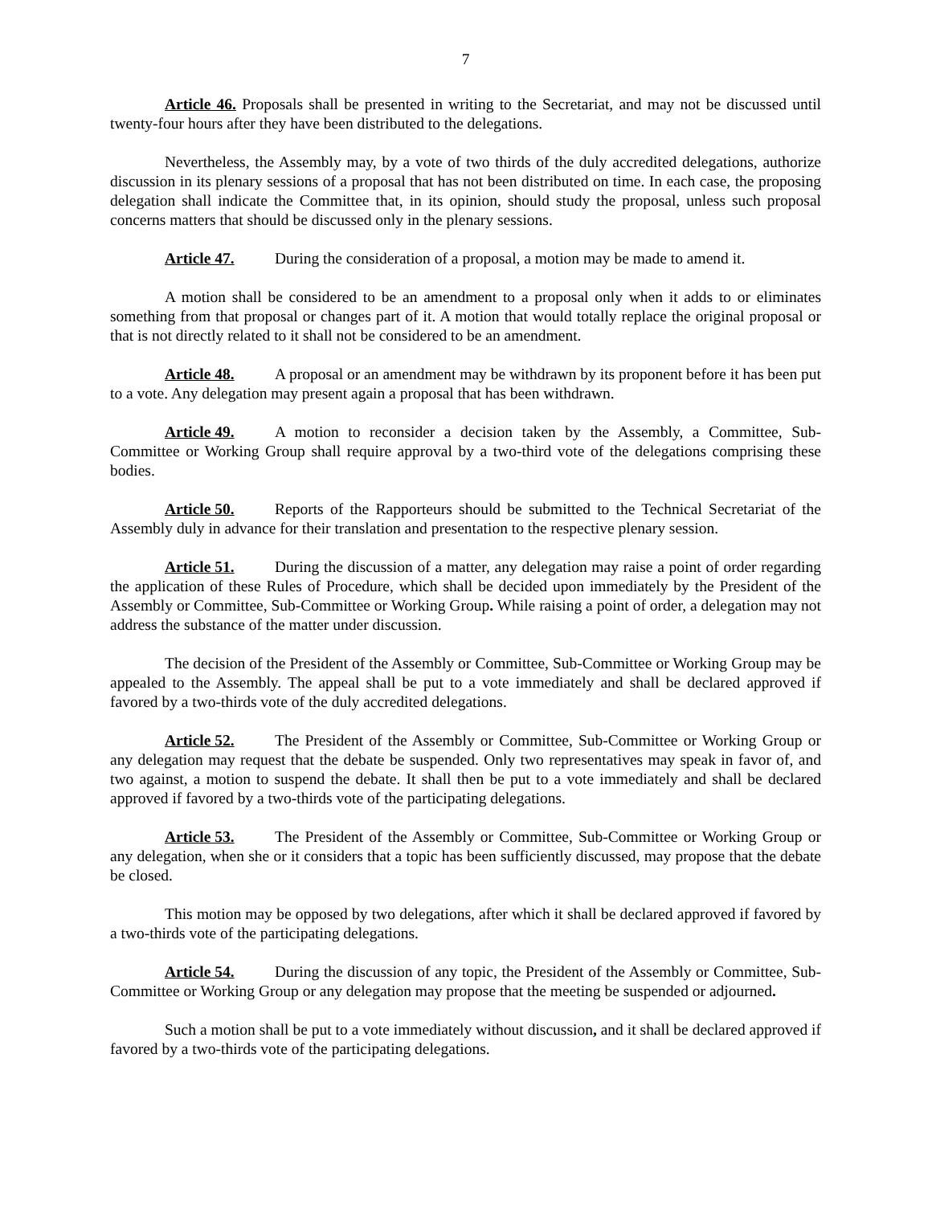7
Article 46. Proposals shall be presented in writing to the Secretariat, and may not be discussed until twenty-four hours after they have been distributed to the delegations.
Nevertheless, the Assembly may, by a vote of two thirds of the duly accredited delegations, authorize discussion in its plenary sessions of a proposal that has not been distributed on time. In each case, the proposing delegation shall indicate the Committee that, in its opinion, should study the proposal, unless such proposal concerns matters that should be discussed only in the plenary sessions.
Article 47. During the consideration of a proposal, a motion may be made to amend it.
A motion shall be considered to be an amendment to a proposal only when it adds to or eliminates something from that proposal or changes part of it. A motion that would totally replace the original proposal or that is not directly related to it shall not be considered to be an amendment.
Article 48. A proposal or an amendment may be withdrawn by its proponent before it has been put to a vote. Any delegation may present again a proposal that has been withdrawn.
Article 49. A motion to reconsider a decision taken by the Assembly, a Committee, Sub-Committee or Working Group shall require approval by a two-third vote of the delegations comprising these bodies.
Article 50. Reports of the Rapporteurs should be submitted to the Technical Secretariat of the Assembly duly in advance for their translation and presentation to the respective plenary session.
Article 51. During the discussion of a matter, any delegation may raise a point of order regarding the application of these Rules of Procedure, which shall be decided upon immediately by the President of the Assembly or Committee, Sub-Committee or Working Group. While raising a point of order, a delegation may not address the substance of the matter under discussion.
The decision of the President of the Assembly or Committee, Sub-Committee or Working Group may be appealed to the Assembly. The appeal shall be put to a vote immediately and shall be declared approved if favored by a two-thirds vote of the duly accredited delegations.
Article 52. The President of the Assembly or Committee, Sub-Committee or Working Group or any delegation may request that the debate be suspended. Only two representatives may speak in favor of, and two against, a motion to suspend the debate. It shall then be put to a vote immediately and shall be declared approved if favored by a two-thirds vote of the participating delegations.
Article 53. The President of the Assembly or Committee, Sub-Committee or Working Group or any delegation, when she or it considers that a topic has been sufficiently discussed, may propose that the debate be closed.
This motion may be opposed by two delegations, after which it shall be declared approved if favored by a two-thirds vote of the participating delegations.
Article 54. During the discussion of any topic, the President of the Assembly or Committee, Sub-Committee or Working Group or any delegation may propose that the meeting be suspended or adjourned.
Such a motion shall be put to a vote immediately without discussion, and it shall be declared approved if favored by a two-thirds vote of the participating delegations.